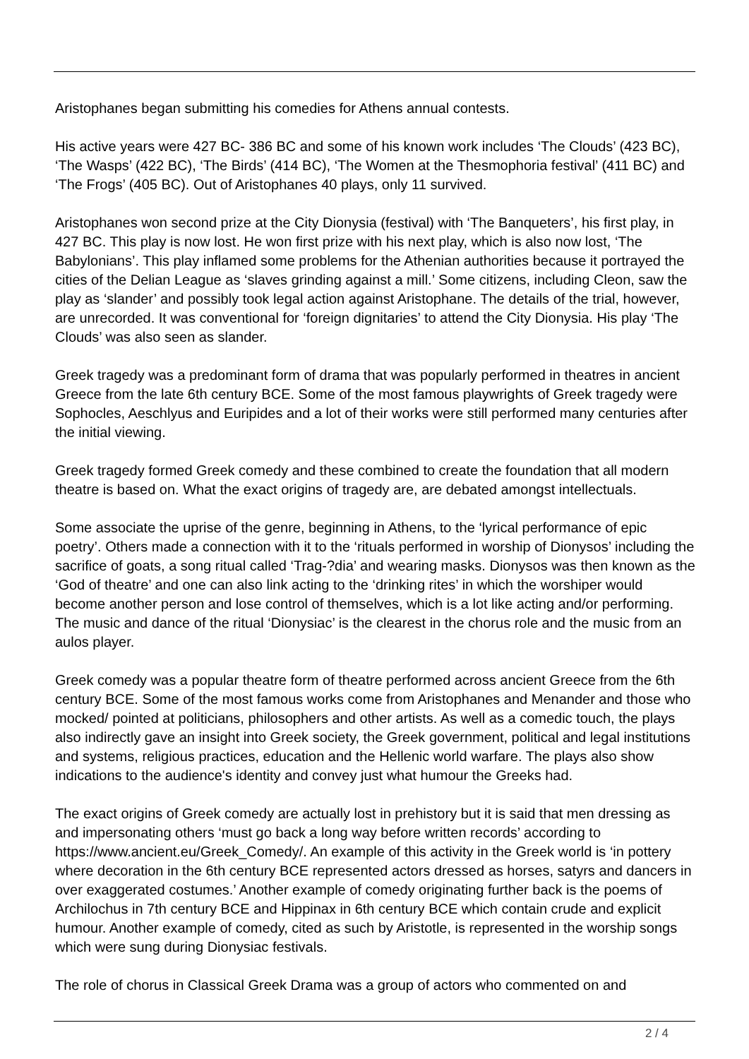Aristophanes began submitting his comedies for Athens annual contests.
His active years were 427 BC- 386 BC and some of his known work includes ‘The Clouds’ (423 BC), ‘The Wasps’ (422 BC), ‘The Birds’ (414 BC), ‘The Women at the Thesmophoria festival’ (411 BC) and ‘The Frogs’ (405 BC). Out of Aristophanes 40 plays, only 11 survived.
Aristophanes won second prize at the City Dionysia (festival) with ‘The Banqueters’, his first play, in 427 BC. This play is now lost. He won first prize with his next play, which is also now lost, ‘The Babylonians’. This play inflamed some problems for the Athenian authorities because it portrayed the cities of the Delian League as ‘slaves grinding against a mill.’ Some citizens, including Cleon, saw the play as ‘slander’ and possibly took legal action against Aristophane. The details of the trial, however, are unrecorded. It was conventional for ‘foreign dignitaries’ to attend the City Dionysia. His play ‘The Clouds’ was also seen as slander.
Greek tragedy was a predominant form of drama that was popularly performed in theatres in ancient Greece from the late 6th century BCE. Some of the most famous playwrights of Greek tragedy were Sophocles, Aeschlyus and Euripides and a lot of their works were still performed many centuries after the initial viewing.
Greek tragedy formed Greek comedy and these combined to create the foundation that all modern theatre is based on. What the exact origins of tragedy are, are debated amongst intellectuals.
Some associate the uprise of the genre, beginning in Athens, to the ‘lyrical performance of epic poetry’. Others made a connection with it to the ‘rituals performed in worship of Dionysos’ including the sacrifice of goats, a song ritual called ‘Trag-?dia’ and wearing masks. Dionysos was then known as the ‘God of theatre’ and one can also link acting to the ‘drinking rites’ in which the worshiper would become another person and lose control of themselves, which is a lot like acting and/or performing. The music and dance of the ritual ‘Dionysiac’ is the clearest in the chorus role and the music from an aulos player.
Greek comedy was a popular theatre form of theatre performed across ancient Greece from the 6th century BCE. Some of the most famous works come from Aristophanes and Menander and those who mocked/ pointed at politicians, philosophers and other artists. As well as a comedic touch, the plays also indirectly gave an insight into Greek society, the Greek government, political and legal institutions and systems, religious practices, education and the Hellenic world warfare. The plays also show indications to the audience's identity and convey just what humour the Greeks had.
The exact origins of Greek comedy are actually lost in prehistory but it is said that men dressing as and impersonating others ‘must go back a long way before written records’ according to https://www.ancient.eu/Greek_Comedy/. An example of this activity in the Greek world is ‘in pottery where decoration in the 6th century BCE represented actors dressed as horses, satyrs and dancers in over exaggerated costumes.’ Another example of comedy originating further back is the poems of Archilochus in 7th century BCE and Hippinax in 6th century BCE which contain crude and explicit humour. Another example of comedy, cited as such by Aristotle, is represented in the worship songs which were sung during Dionysiac festivals.
The role of chorus in Classical Greek Drama was a group of actors who commented on and
2 / 4